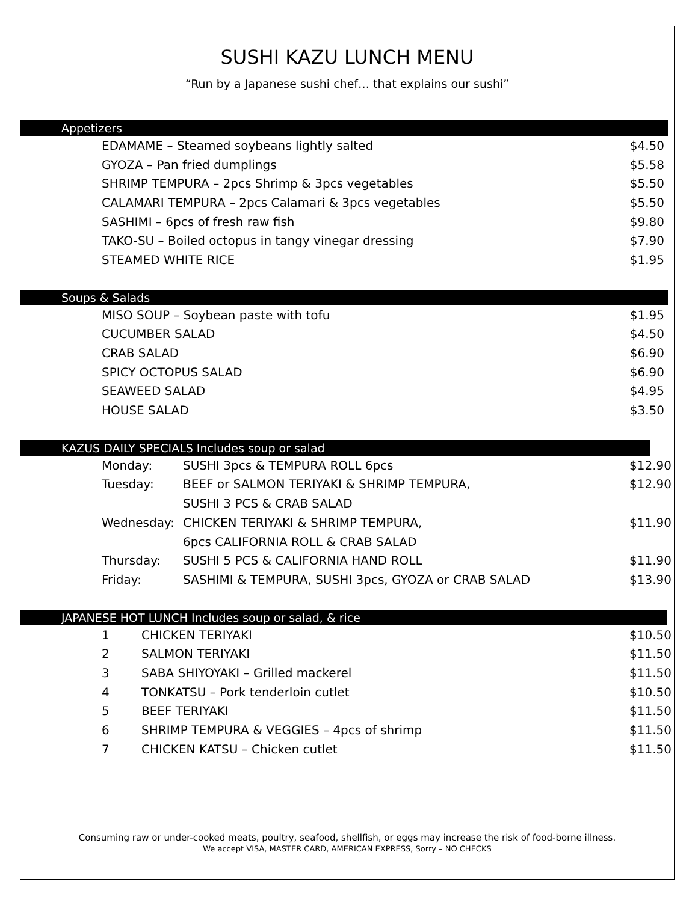SUSHI KAZU LUNCH MENU
“Run by a Japanese sushi chef… that explains our sushi”
Appetizers
| EDAMAME – Steamed soybeans lightly salted | $4.50 |
| GYOZA – Pan fried dumplings | $5.58 |
| SHRIMP TEMPURA – 2pcs Shrimp & 3pcs vegetables | $5.50 |
| CALAMARI TEMPURA – 2pcs Calamari & 3pcs vegetables | $5.50 |
| SASHIMI – 6pcs of fresh raw fish | $9.80 |
| TAKO-SU – Boiled octopus in tangy vinegar dressing | $7.90 |
| STEAMED WHITE RICE | $1.95 |
Soups & Salads
| MISO SOUP – Soybean paste with tofu | $1.95 |
| CUCUMBER SALAD | $4.50 |
| CRAB SALAD | $6.90 |
| SPICY OCTOPUS SALAD | $6.90 |
| SEAWEED SALAD | $4.95 |
| HOUSE SALAD | $3.50 |
KAZUS DAILY SPECIALS Includes soup or salad
| Monday: | SUSHI 3pcs & TEMPURA ROLL 6pcs | $12.90 |
| Tuesday: | BEEF or SALMON TERIYAKI & SHRIMP TEMPURA, | $12.90 |
| | SUSHI 3 PCS & CRAB SALAD | |
| Wednesday: | CHICKEN TERIYAKI & SHRIMP TEMPURA, | $11.90 |
| | 6pcs CALIFORNIA ROLL & CRAB SALAD | |
| Thursday: | SUSHI 5 PCS & CALIFORNIA HAND ROLL | $11.90 |
| Friday: | SASHIMI & TEMPURA, SUSHI 3pcs, GYOZA or CRAB SALAD | $13.90 |
JAPANESE HOT LUNCH Includes soup or salad, & rice
| 1 | CHICKEN TERIYAKI | $10.50 |
| 2 | SALMON TERIYAKI | $11.50 |
| 3 | SABA SHIYOYAKI – Grilled mackerel | $11.50 |
| 4 | TONKATSU – Pork tenderloin cutlet | $10.50 |
| 5 | BEEF TERIYAKI | $11.50 |
| 6 | SHRIMP TEMPURA & VEGGIES – 4pcs of shrimp | $11.50 |
| 7 | CHICKEN KATSU – Chicken cutlet | $11.50 |
Consuming raw or under-cooked meats, poultry, seafood, shellfish, or eggs may increase the risk of food-borne illness.
We accept VISA, MASTER CARD, AMERICAN EXPRESS, Sorry – NO CHECKS